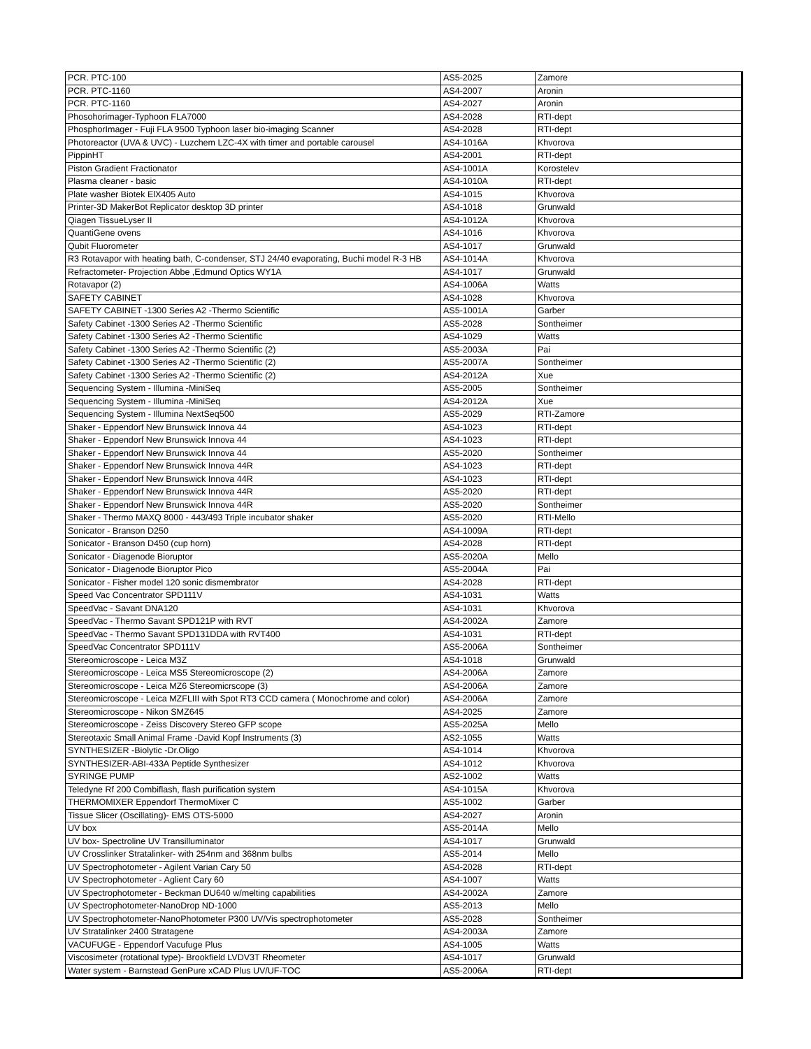| PCR. PTC-100 | AS5-2025 | Zamore |
| PCR. PTC-1160 | AS4-2007 | Aronin |
| PCR. PTC-1160 | AS4-2027 | Aronin |
| Phosohorimager-Typhoon FLA7000 | AS4-2028 | RTI-dept |
| PhosphorImager - Fuji FLA 9500 Typhoon laser bio-imaging Scanner | AS4-2028 | RTI-dept |
| Photoreactor (UVA & UVC) - Luzchem LZC-4X with timer and portable carousel | AS4-1016A | Khvorova |
| PippinHT | AS4-2001 | RTI-dept |
| Piston Gradient Fractionator | AS4-1001A | Korostelev |
| Plasma cleaner - basic | AS4-1010A | RTI-dept |
| Plate washer Biotek ElX405 Auto | AS4-1015 | Khvorova |
| Printer-3D MakerBot Replicator desktop 3D printer | AS4-1018 | Grunwald |
| Qiagen TissueLyser II | AS4-1012A | Khvorova |
| QuantiGene ovens | AS4-1016 | Khvorova |
| Qubit Fluorometer | AS4-1017 | Grunwald |
| R3 Rotavapor with heating bath, C-condenser, STJ 24/40 evaporating, Buchi model R-3 HB | AS4-1014A | Khvorova |
| Refractometer- Projection Abbe ,Edmund Optics WY1A | AS4-1017 | Grunwald |
| Rotavapor (2) | AS4-1006A | Watts |
| SAFETY CABINET | AS4-1028 | Khvorova |
| SAFETY CABINET -1300 Series A2 -Thermo Scientific | AS5-1001A | Garber |
| Safety Cabinet -1300 Series A2 -Thermo Scientific | AS5-2028 | Sontheimer |
| Safety Cabinet -1300 Series A2 -Thermo Scientific | AS4-1029 | Watts |
| Safety Cabinet -1300 Series A2 -Thermo Scientific (2) | AS5-2003A | Pai |
| Safety Cabinet -1300 Series A2 -Thermo Scientific (2) | AS5-2007A | Sontheimer |
| Safety Cabinet -1300 Series A2 -Thermo Scientific (2) | AS4-2012A | Xue |
| Sequencing System - Illumina -MiniSeq | AS5-2005 | Sontheimer |
| Sequencing System - Illumina -MiniSeq | AS4-2012A | Xue |
| Sequencing System - Illumina NextSeq500 | AS5-2029 | RTI-Zamore |
| Shaker - Eppendorf New Brunswick Innova 44 | AS4-1023 | RTI-dept |
| Shaker - Eppendorf New Brunswick Innova 44 | AS4-1023 | RTI-dept |
| Shaker - Eppendorf New Brunswick Innova 44 | AS5-2020 | Sontheimer |
| Shaker - Eppendorf New Brunswick Innova 44R | AS4-1023 | RTI-dept |
| Shaker - Eppendorf New Brunswick Innova 44R | AS4-1023 | RTI-dept |
| Shaker - Eppendorf New Brunswick Innova 44R | AS5-2020 | RTI-dept |
| Shaker - Eppendorf New Brunswick Innova 44R | AS5-2020 | Sontheimer |
| Shaker - Thermo MAXQ 8000 - 443/493 Triple incubator shaker | AS5-2020 | RTI-Mello |
| Sonicator - Branson D250 | AS4-1009A | RTI-dept |
| Sonicator - Branson D450 (cup horn) | AS4-2028 | RTI-dept |
| Sonicator - Diagenode Bioruptor | AS5-2020A | Mello |
| Sonicator - Diagenode Bioruptor Pico | AS5-2004A | Pai |
| Sonicator - Fisher model 120 sonic dismembrator | AS4-2028 | RTI-dept |
| Speed Vac Concentrator SPD111V | AS4-1031 | Watts |
| SpeedVac - Savant DNA120 | AS4-1031 | Khvorova |
| SpeedVac - Thermo Savant SPD121P with RVT | AS4-2002A | Zamore |
| SpeedVac - Thermo Savant SPD131DDA with RVT400 | AS4-1031 | RTI-dept |
| SpeedVac Concentrator SPD111V | AS5-2006A | Sontheimer |
| Stereomicroscope - Leica M3Z | AS4-1018 | Grunwald |
| Stereomicroscope - Leica MS5 Stereomicroscope (2) | AS4-2006A | Zamore |
| Stereomicroscope - Leica MZ6 Stereomicrscope (3) | AS4-2006A | Zamore |
| Stereomicroscope - Leica MZFLIII with Spot RT3 CCD camera ( Monochrome and color) | AS4-2006A | Zamore |
| Stereomicroscope - Nikon SMZ645 | AS4-2025 | Zamore |
| Stereomicroscope - Zeiss Discovery Stereo GFP scope | AS5-2025A | Mello |
| Stereotaxic Small Animal Frame -David Kopf Instruments (3) | AS2-1055 | Watts |
| SYNTHESIZER -Biolytic -Dr.Oligo | AS4-1014 | Khvorova |
| SYNTHESIZER-ABI-433A Peptide Synthesizer | AS4-1012 | Khvorova |
| SYRINGE PUMP | AS2-1002 | Watts |
| Teledyne Rf 200 Combiflash, flash purification system | AS4-1015A | Khvorova |
| THERMOMIXER Eppendorf ThermoMixer C | AS5-1002 | Garber |
| Tissue Slicer (Oscillating)- EMS OTS-5000 | AS4-2027 | Aronin |
| UV box | AS5-2014A | Mello |
| UV box- Spectroline UV Transilluminator | AS4-1017 | Grunwald |
| UV Crosslinker Stratalinker- with 254nm and 368nm bulbs | AS5-2014 | Mello |
| UV Spectrophotometer - Agilent Varian Cary 50 | AS4-2028 | RTI-dept |
| UV Spectrophotometer - Aglient Cary 60 | AS4-1007 | Watts |
| UV Spectrophotometer - Beckman DU640 w/melting capabilities | AS4-2002A | Zamore |
| UV Spectrophotometer-NanoDrop ND-1000 | AS5-2013 | Mello |
| UV Spectrophotometer-NanoPhotometer P300 UV/Vis spectrophotometer | AS5-2028 | Sontheimer |
| UV Stratalinker 2400 Stratagene | AS4-2003A | Zamore |
| VACUFUGE - Eppendorf Vacufuge Plus | AS4-1005 | Watts |
| Viscosimeter (rotational type)- Brookfield LVDV3T Rheometer | AS4-1017 | Grunwald |
| Water system - Barnstead GenPure xCAD Plus UV/UF-TOC | AS5-2006A | RTI-dept |